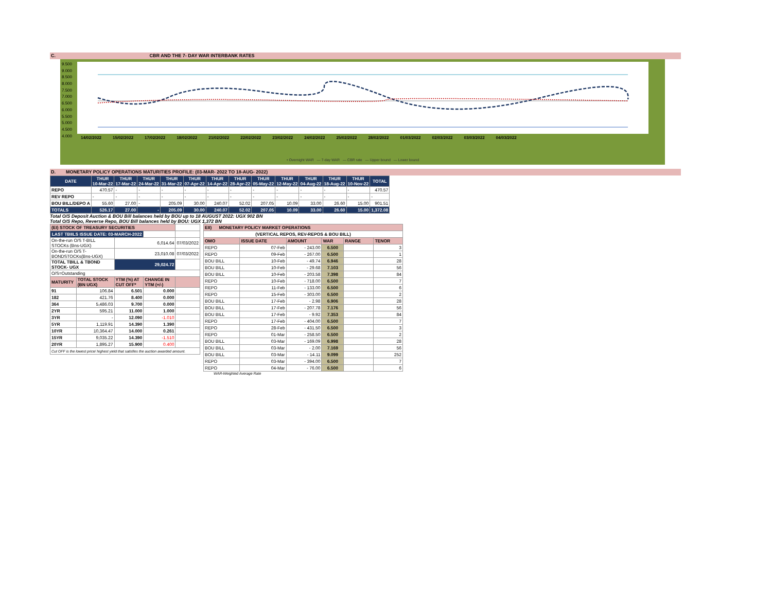C. CBR AND THE 7- DAY WAR INTERBANK RATES
9.500
9.000
8.500
8.000
7.500
7.000
6.500
6.000
5.500
5.000
4.500
4.000
14/02/2022 15/02/2022 17/02/2022 18/02/2022 21/02/2022 22/02/2022 23/02/2022 24/02/2022 25/02/2022 28/02/2022 01/03/2022 02/03/2022 03/03/2022 04/03/2022
• Overnight WAR — 7-day WAR — CBR rate — Upper bound — Lower bound
D. MONETARY POLICY OPERATIONS MATURITIES PROFILE: (03-MAR- 2022 TO 18-AUG- 2022)
| DATE | THUR 10-Mar-22 | THUR 17-Mar-22 | THUR 24-Mar-22 | THUR 31-Mar-22 | THUR 07-Apr-22 | THUR 14-Apr-22 | THUR 28-Apr-22 | THUR 05-May-22 | THUR 12-May-22 | THUR 04-Aug-22 | THUR 18-Aug-22 | THUR 10-Nov-22 | TOTAL |
| --- | --- | --- | --- | --- | --- | --- | --- | --- | --- | --- | --- | --- | --- |
| REPO | 470.57 | - | - | - | - | - | - | - | - | - | - | - | 470.57 |
| REV REPO | - | - | - | - | - | - | - | - | - | - | - | - | - |
| BOU BILL/DEPO A | 55.60 | 27.00 | - | 205.09 | 30.00 | 240.07 | 52.02 | 207.05 | 10.09 | 33.00 | 26.60 | 15.00 | 901.51 |
| TOTALS | 526.17 | 27.00 | - | 205.09 | 30.00 | 240.07 | 52.02 | 207.05 | 10.09 | 33.00 | 26.60 | 15.00 | 1,372.08 |
Total O/S Deposit Auction & BOU Bill balances held by BOU up to 18 AUGUST 2022: UGX 902 BN
Total O/S Repo, Reverse Repo, BOU Bill balances held by BOU: UGX 1,372 BN
| (EI) STOCK OF TREASURY SECURITIES | | | | |
| LAST TBIILS ISSUE DATE: 03-MARCH-2022 | | | | |
| On-the-run O/S T-BILL STOCKs (Bns-UGX) | | 6,014.64 | | 07/03/2022 |
| On-the-run O/S T-BONDSTOCKs(Bns-UGX) | | 23,010.08 | | 07/03/2022 |
| TOTAL TBILL & TBOND STOCK- UGX | | 29,024.72 | | |
| O/S=Outstanding | | | | |
| MATURITY | TOTAL STOCK (BN UGX) | YTM (%) AT CUT OFF* | CHANGE IN YTM (+/-) | |
| 91 | 106.84 | 6.501 | 0.000 | |
| 182 | 421.76 | 8.400 | 0.000 | |
| 364 | 5,486.03 | 9.700 | 0.000 | |
| 2YR | 595.21 | 11.000 | 1.000 | |
| 3YR | - | 12.090 | -1.010 | |
| 5YR | 1,119.91 | 14.390 | 1.390 | |
| 10YR | 10,364.47 | 14.000 | 0.261 | |
| 15YR | 9,035.22 | 14.390 | -1.510 | |
| 20YR | 1,895.27 | 15.900 | 0.400 | |
| Cut OFF is the lowest price/ highest yield that satisfies the auction awarded amount. | | | | |
| EII) MONETARY POLICY MARKET OPERATIONS | | | | | |
| (VERTICAL REPOS, REV-REPOS & BOU BILL) | | | | | |
| OMO | ISSUE DATE | AMOUNT | WAR | RANGE | TENOR |
| REPO | 07-Feb | - 243.00 | 6.500 | | 3 |
| REPO | 09-Feb | - 267.00 | 6.500 | | 1 |
| BOU BILL | 10-Feb | - 49.74 | 6.946 | | 28 |
| BOU BILL | 10-Feb | - 29.68 | 7.103 | | 56 |
| BOU BILL | 10-Feb | - 203.58 | 7.398 | | 84 |
| REPO | 10-Feb | - 718.00 | 6.500 | | 7 |
| REPO | 11-Feb | - 133.00 | 6.500 | | 6 |
| REPO | 15-Feb | - 303.00 | 6.500 | | 2 |
| BOU BILL | 17-Feb | - 2.98 | 6.906 | | 28 |
| BOU BILL | 17-Feb | - 207.78 | 7.176 | | 56 |
| BOU BILL | 17-Feb | - 9.92 | 7.353 | | 84 |
| REPO | 17-Feb | - 404.00 | 6.500 | | 7 |
| REPO | 28-Feb | - 431.50 | 6.500 | | 3 |
| REPO | 01-Mar | - 258.50 | 6.500 | | 2 |
| BOU BILL | 03-Mar | - 169.09 | 6.998 | | 28 |
| BOU BILL | 03-Mar | - 2.00 | 7.169 | | 56 |
| BOU BILL | 03-Mar | - 14.11 | 9.099 | | 252 |
| REPO | 03-Mar | - 394.00 | 6.500 | | 7 |
| REPO | 04-Mar | - 76.00 | 6.500 | | 6 |
WAR-Weighted Average Rate